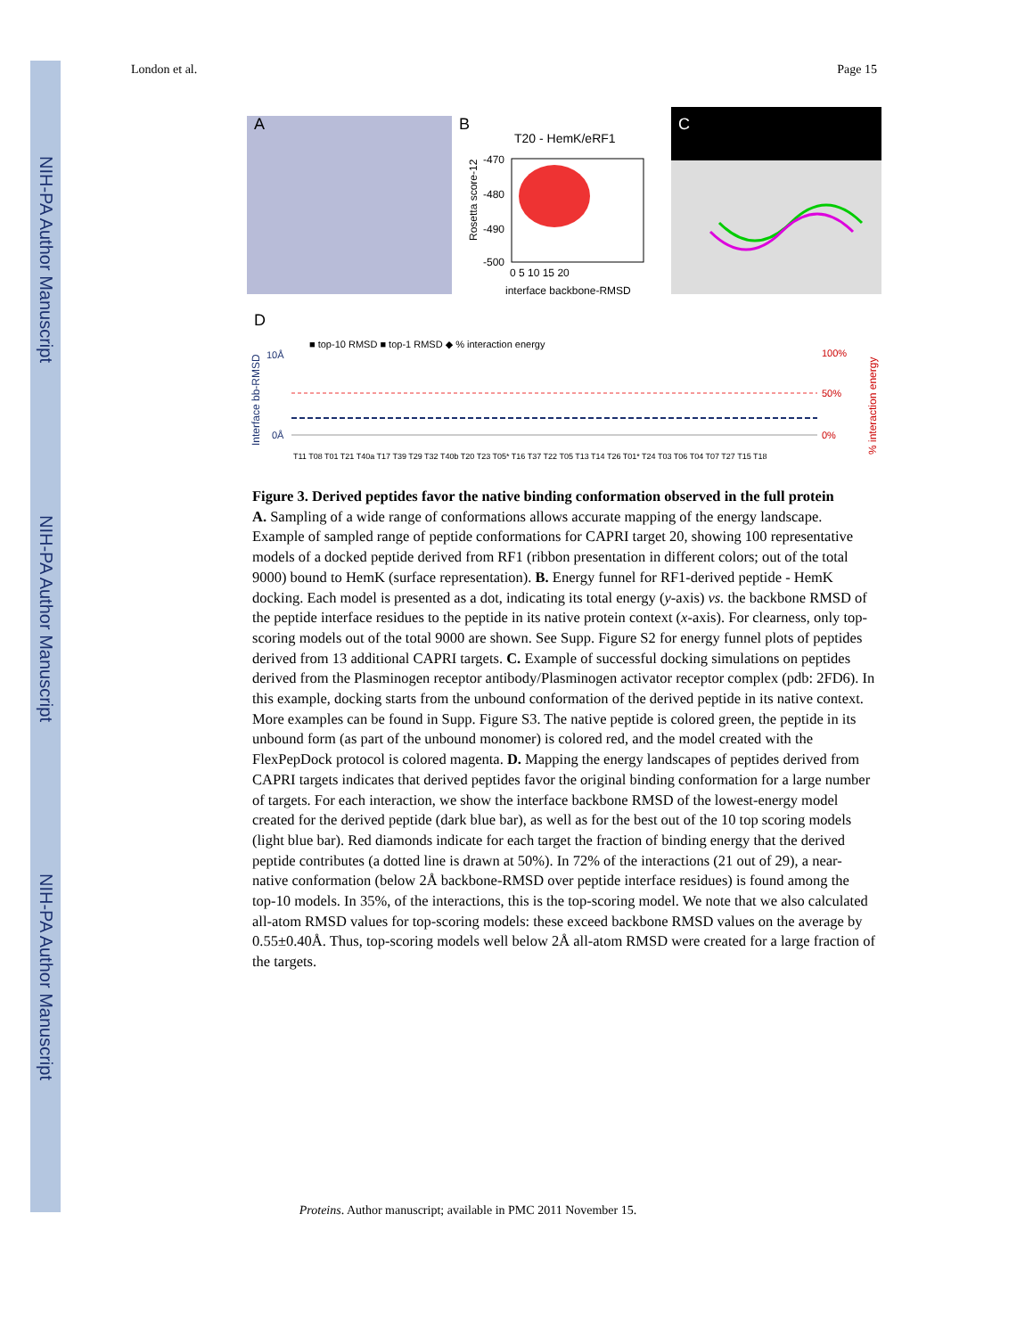NIH-PA Author Manuscript
NIH-PA Author Manuscript
NIH-PA Author Manuscript
London et al. Page 15
A
B
T20 - HemK/eRF1
-470
-480
-490
-500
0 5 10 15 20
interface backbone-RMSD
Rosetta score-12
C
D
■ top-10 RMSD ■ top-1 RMSD ◆ % interaction energy
100%
50%
0%
10Å
0Å
Interface bb-RMSD
% interaction energy
T11 T08 T01 T21 T40a T17 T39 T29 T32 T40b T20 T23 T05* T16 T37 T22 T05 T13 T14 T26 T01* T24 T03 T06 T04 T07 T27 T15 T18
Figure 3. Derived peptides favor the native binding conformation observed in the full protein
A. Sampling of a wide range of conformations allows accurate mapping of the energy landscape. Example of sampled range of peptide conformations for CAPRI target 20, showing 100 representative models of a docked peptide derived from RF1 (ribbon presentation in different colors; out of the total 9000) bound to HemK (surface representation). B. Energy funnel for RF1-derived peptide - HemK docking. Each model is presented as a dot, indicating its total energy (y-axis) vs. the backbone RMSD of the peptide interface residues to the peptide in its native protein context (x-axis). For clearness, only top-scoring models out of the total 9000 are shown. See Supp. Figure S2 for energy funnel plots of peptides derived from 13 additional CAPRI targets. C. Example of successful docking simulations on peptides derived from the Plasminogen receptor antibody/Plasminogen activator receptor complex (pdb: 2FD6). In this example, docking starts from the unbound conformation of the derived peptide in its native context. More examples can be found in Supp. Figure S3. The native peptide is colored green, the peptide in its unbound form (as part of the unbound monomer) is colored red, and the model created with the FlexPepDock protocol is colored magenta. D. Mapping the energy landscapes of peptides derived from CAPRI targets indicates that derived peptides favor the original binding conformation for a large number of targets. For each interaction, we show the interface backbone RMSD of the lowest-energy model created for the derived peptide (dark blue bar), as well as for the best out of the 10 top scoring models (light blue bar). Red diamonds indicate for each target the fraction of binding energy that the derived peptide contributes (a dotted line is drawn at 50%). In 72% of the interactions (21 out of 29), a near-native conformation (below 2Å backbone-RMSD over peptide interface residues) is found among the top-10 models. In 35%, of the interactions, this is the top-scoring model. We note that we also calculated all-atom RMSD values for top-scoring models: these exceed backbone RMSD values on the average by 0.55±0.40Å. Thus, top-scoring models well below 2Å all-atom RMSD were created for a large fraction of the targets.
Proteins. Author manuscript; available in PMC 2011 November 15.